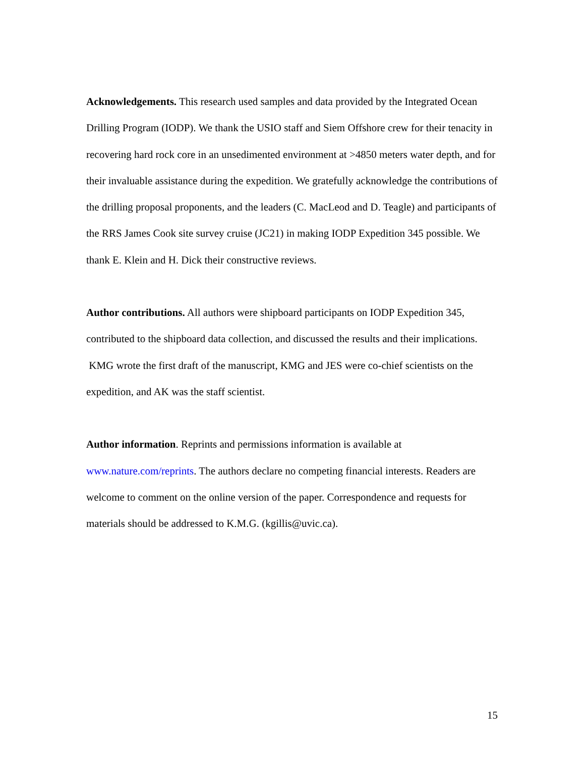Acknowledgements. This research used samples and data provided by the Integrated Ocean Drilling Program (IODP). We thank the USIO staff and Siem Offshore crew for their tenacity in recovering hard rock core in an unsedimented environment at >4850 meters water depth, and for their invaluable assistance during the expedition. We gratefully acknowledge the contributions of the drilling proposal proponents, and the leaders (C. MacLeod and D. Teagle) and participants of the RRS James Cook site survey cruise (JC21) in making IODP Expedition 345 possible. We thank E. Klein and H. Dick their constructive reviews.
Author contributions. All authors were shipboard participants on IODP Expedition 345, contributed to the shipboard data collection, and discussed the results and their implications. KMG wrote the first draft of the manuscript, KMG and JES were co-chief scientists on the expedition, and AK was the staff scientist.
Author information. Reprints and permissions information is available at www.nature.com/reprints. The authors declare no competing financial interests. Readers are welcome to comment on the online version of the paper. Correspondence and requests for materials should be addressed to K.M.G. (kgillis@uvic.ca).
15